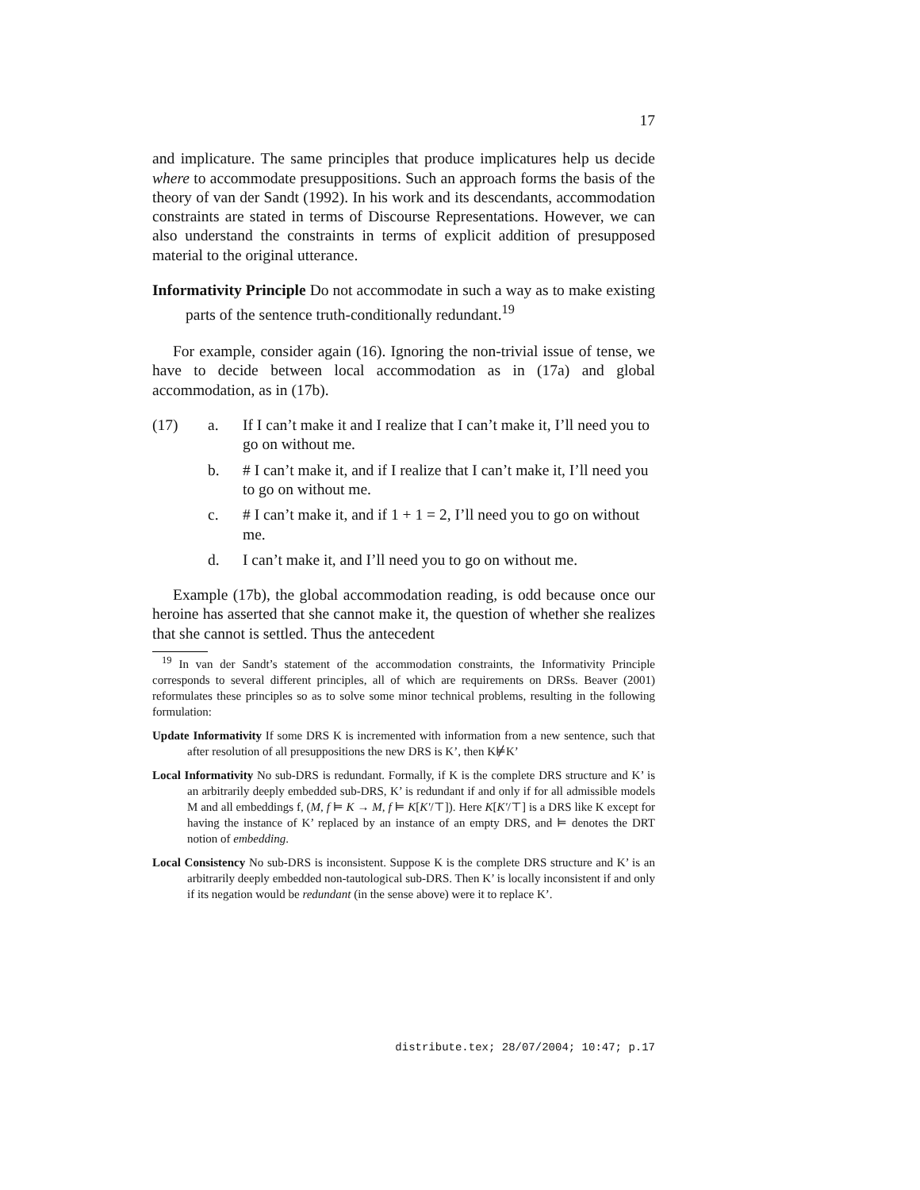17
and implicature. The same principles that produce implicatures help us decide where to accommodate presuppositions. Such an approach forms the basis of the theory of van der Sandt (1992). In his work and its descendants, accommodation constraints are stated in terms of Discourse Representations. However, we can also understand the constraints in terms of explicit addition of presupposed material to the original utterance.
Informativity Principle Do not accommodate in such a way as to make existing parts of the sentence truth-conditionally redundant.<sup>19</sup>
For example, consider again (16). Ignoring the non-trivial issue of tense, we have to decide between local accommodation as in (17a) and global accommodation, as in (17b).
(17) a. If I can’t make it and I realize that I can’t make it, I’ll need you to go on without me.
b. # I can’t make it, and if I realize that I can’t make it, I’ll need you to go on without me.
c. # I can’t make it, and if 1 + 1 = 2, I’ll need you to go on without me.
d. I can’t make it, and I’ll need you to go on without me.
Example (17b), the global accommodation reading, is odd because once our heroine has asserted that she cannot make it, the question of whether she realizes that she cannot is settled. Thus the antecedent
<sup>19</sup> In van der Sandt’s statement of the accommodation constraints, the Informativity Principle corresponds to several different principles, all of which are requirements on DRSs. Beaver (2001) reformulates these principles so as to solve some minor technical problems, resulting in the following formulation:
Update Informativity If some DRS K is incremented with information from a new sentence, such that after resolution of all presuppositions the new DRS is K’, then K⊭K’
Local Informativity No sub-DRS is redundant. Formally, if K is the complete DRS structure and K’ is an arbitrarily deeply embedded sub-DRS, K’ is redundant if and only if for all admissible models M and all embeddings f, (M, f ⊨ K → M, f ⊨ K[K′/⊤]). Here K[K′/⊤] is a DRS like K except for having the instance of K’ replaced by an instance of an empty DRS, and ⊨ denotes the DRT notion of embedding.
Local Consistency No sub-DRS is inconsistent. Suppose K is the complete DRS structure and K’ is an arbitrarily deeply embedded non-tautological sub-DRS. Then K’ is locally inconsistent if and only if its negation would be redundant (in the sense above) were it to replace K’.
distribute.tex; 28/07/2004; 10:47; p.17